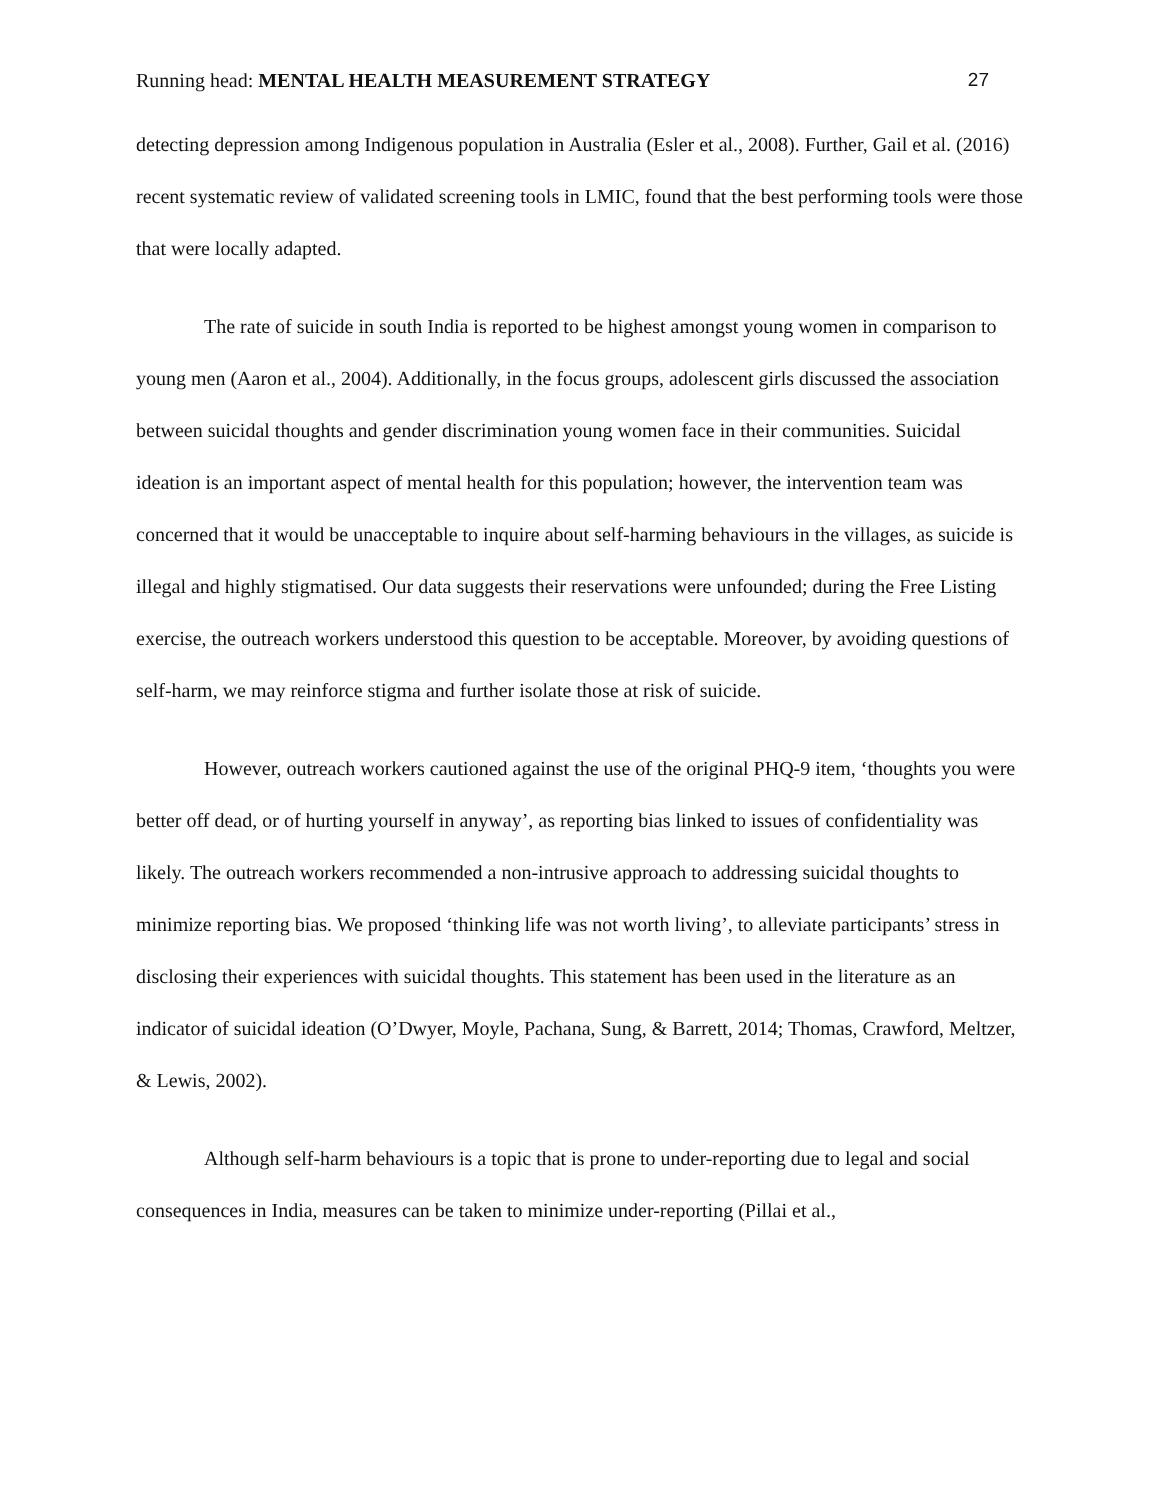Running head: MENTAL HEALTH MEASUREMENT STRATEGY 27
detecting depression among Indigenous population in Australia (Esler et al., 2008). Further, Gail et al. (2016) recent systematic review of validated screening tools in LMIC, found that the best performing tools were those that were locally adapted.
The rate of suicide in south India is reported to be highest amongst young women in comparison to young men (Aaron et al., 2004). Additionally, in the focus groups, adolescent girls discussed the association between suicidal thoughts and gender discrimination young women face in their communities. Suicidal ideation is an important aspect of mental health for this population; however, the intervention team was concerned that it would be unacceptable to inquire about self-harming behaviours in the villages, as suicide is illegal and highly stigmatised. Our data suggests their reservations were unfounded; during the Free Listing exercise, the outreach workers understood this question to be acceptable. Moreover, by avoiding questions of self-harm, we may reinforce stigma and further isolate those at risk of suicide.
However, outreach workers cautioned against the use of the original PHQ-9 item, ‘thoughts you were better off dead, or of hurting yourself in anyway’, as reporting bias linked to issues of confidentiality was likely. The outreach workers recommended a non-intrusive approach to addressing suicidal thoughts to minimize reporting bias. We proposed ‘thinking life was not worth living’, to alleviate participants’ stress in disclosing their experiences with suicidal thoughts. This statement has been used in the literature as an indicator of suicidal ideation (O’Dwyer, Moyle, Pachana, Sung, & Barrett, 2014; Thomas, Crawford, Meltzer, & Lewis, 2002).
Although self-harm behaviours is a topic that is prone to under-reporting due to legal and social consequences in India, measures can be taken to minimize under-reporting (Pillai et al.,